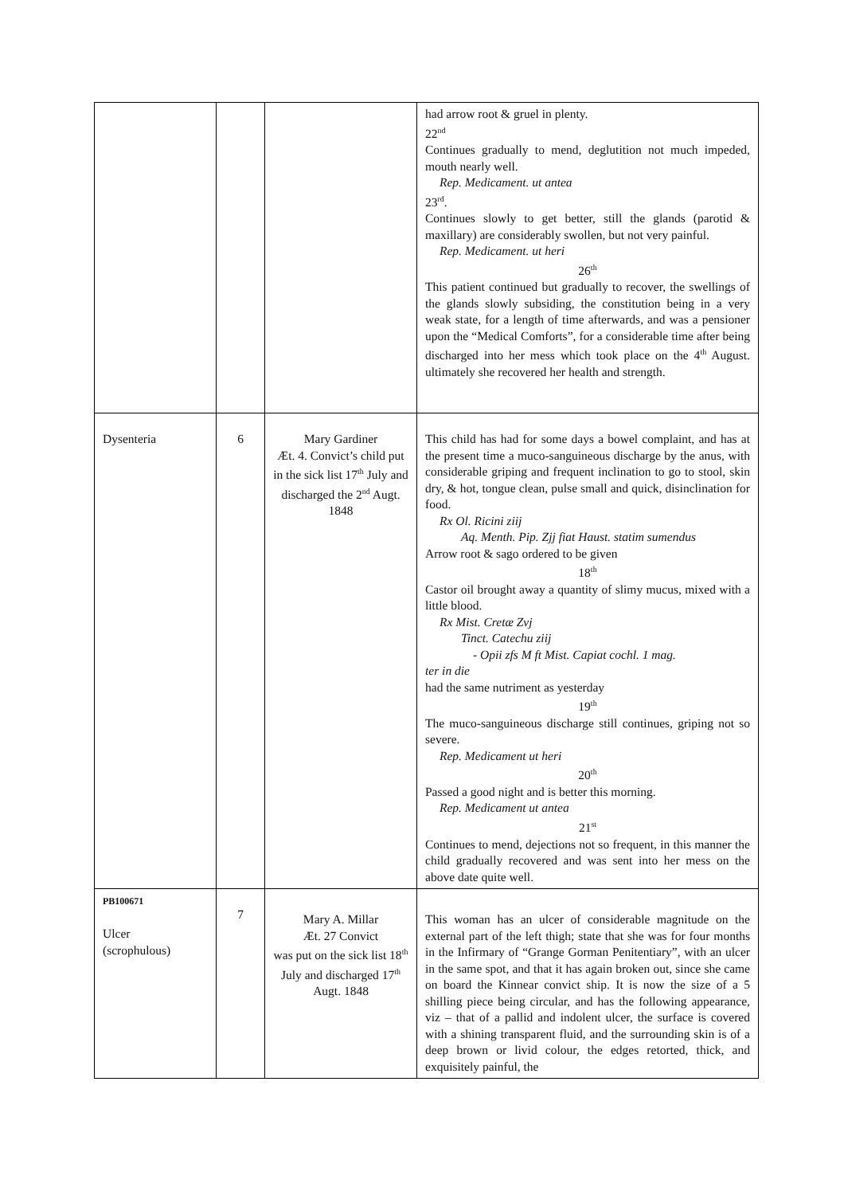| | | | had arrow root & gruel in plenty. 22<sup>nd</sup> Continues gradually to mend, deglutition not much impeded, mouth nearly well. Rep. Medicament. ut antea 23<sup>rd</sup>. Continues slowly to get better, still the glands (parotid & maxillary) are considerably swollen, but not very painful. Rep. Medicament. ut heri 26<sup>th</sup> This patient continued but gradually to recover, the swellings of the glands slowly subsiding, the constitution being in a very weak state, for a length of time afterwards, and was a pensioner upon the “Medical Comforts”, for a considerable time after being discharged into her mess which took place on the 4<sup>th</sup> August. ultimately she recovered her health and strength. |
| Dysenteria | 6 | Mary Gardiner Æt. 4. Convict’s child put in the sick list 17<sup>th</sup> July and discharged the 2<sup>nd</sup> Augt. 1848 | This child has had for some days a bowel complaint, and has at the present time a muco-sanguineous discharge by the anus, with considerable griping and frequent inclination to go to stool, skin dry, & hot, tongue clean, pulse small and quick, disinclination for food. Rx Ol. Ricini ziij Aq. Menth. Pip. Zjj fiat Haust. statim sumendus Arrow root & sago ordered to be given 18<sup>th</sup> Castor oil brought away a quantity of slimy mucus, mixed with a little blood. Rx Mist. Cretæ Zvj Tinct. Catechu ziij - Opii zfs M ft Mist. Capiat cochl. 1 mag. ter in die had the same nutriment as yesterday 19<sup>th</sup> The muco-sanguineous discharge still continues, griping not so severe. Rep. Medicament ut heri 20<sup>th</sup> Passed a good night and is better this morning. Rep. Medicament ut antea 21<sup>st</sup> Continues to mend, dejections not so frequent, in this manner the child gradually recovered and was sent into her mess on the above date quite well. |
| PB100671 Ulcer (scrophulous) | 7 | Mary A. Millar Æt. 27 Convict was put on the sick list 18<sup>th</sup> July and discharged 17<sup>th</sup> Augt. 1848 | This woman has an ulcer of considerable magnitude on the external part of the left thigh; state that she was for four months in the Infirmary of “Grange Gorman Penitentiary”, with an ulcer in the same spot, and that it has again broken out, since she came on board the Kinnear convict ship. It is now the size of a 5 shilling piece being circular, and has the following appearance, viz – that of a pallid and indolent ulcer, the surface is covered with a shining transparent fluid, and the surrounding skin is of a deep brown or livid colour, the edges retorted, thick, and exquisitely painful, the |